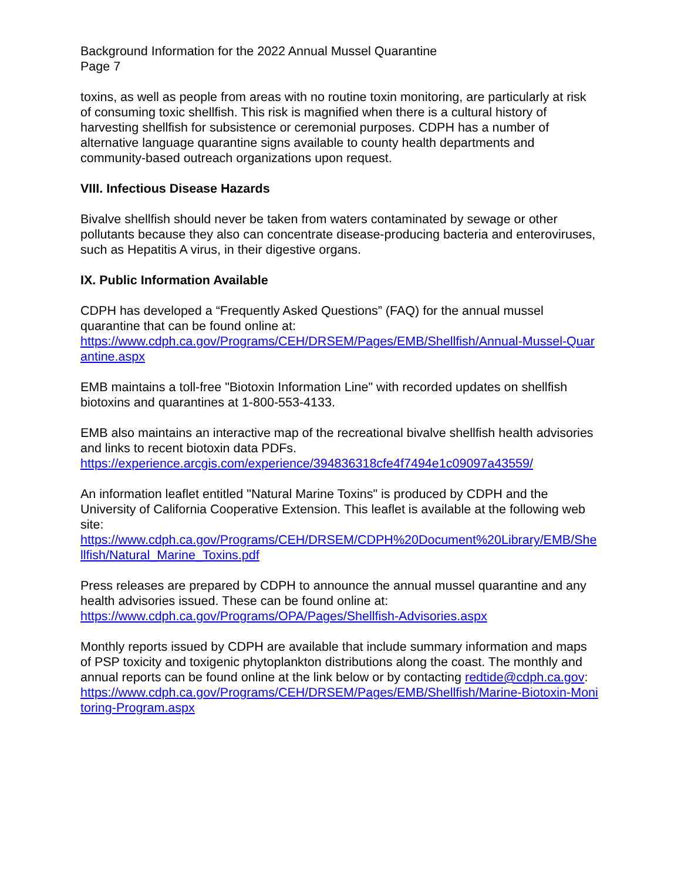Background Information for the 2022 Annual Mussel Quarantine
Page 7
toxins, as well as people from areas with no routine toxin monitoring, are particularly at risk of consuming toxic shellfish. This risk is magnified when there is a cultural history of harvesting shellfish for subsistence or ceremonial purposes. CDPH has a number of alternative language quarantine signs available to county health departments and community-based outreach organizations upon request.
VIII. Infectious Disease Hazards
Bivalve shellfish should never be taken from waters contaminated by sewage or other pollutants because they also can concentrate disease-producing bacteria and enteroviruses, such as Hepatitis A virus, in their digestive organs.
IX. Public Information Available
CDPH has developed a “Frequently Asked Questions” (FAQ) for the annual mussel quarantine that can be found online at:
https://www.cdph.ca.gov/Programs/CEH/DRSEM/Pages/EMB/Shellfish/Annual-Mussel-Quarantine.aspx
EMB maintains a toll-free "Biotoxin Information Line" with recorded updates on shellfish biotoxins and quarantines at 1-800-553-4133.
EMB also maintains an interactive map of the recreational bivalve shellfish health advisories and links to recent biotoxin data PDFs.
https://experience.arcgis.com/experience/394836318cfe4f7494e1c09097a43559/
An information leaflet entitled "Natural Marine Toxins" is produced by CDPH and the University of California Cooperative Extension. This leaflet is available at the following web site:
https://www.cdph.ca.gov/Programs/CEH/DRSEM/CDPH%20Document%20Library/EMB/Shellfish/Natural_Marine_Toxins.pdf
Press releases are prepared by CDPH to announce the annual mussel quarantine and any health advisories issued. These can be found online at:
https://www.cdph.ca.gov/Programs/OPA/Pages/Shellfish-Advisories.aspx
Monthly reports issued by CDPH are available that include summary information and maps of PSP toxicity and toxigenic phytoplankton distributions along the coast. The monthly and annual reports can be found online at the link below or by contacting redtide@cdph.ca.gov:
https://www.cdph.ca.gov/Programs/CEH/DRSEM/Pages/EMB/Shellfish/Marine-Biotoxin-Monitoring-Program.aspx